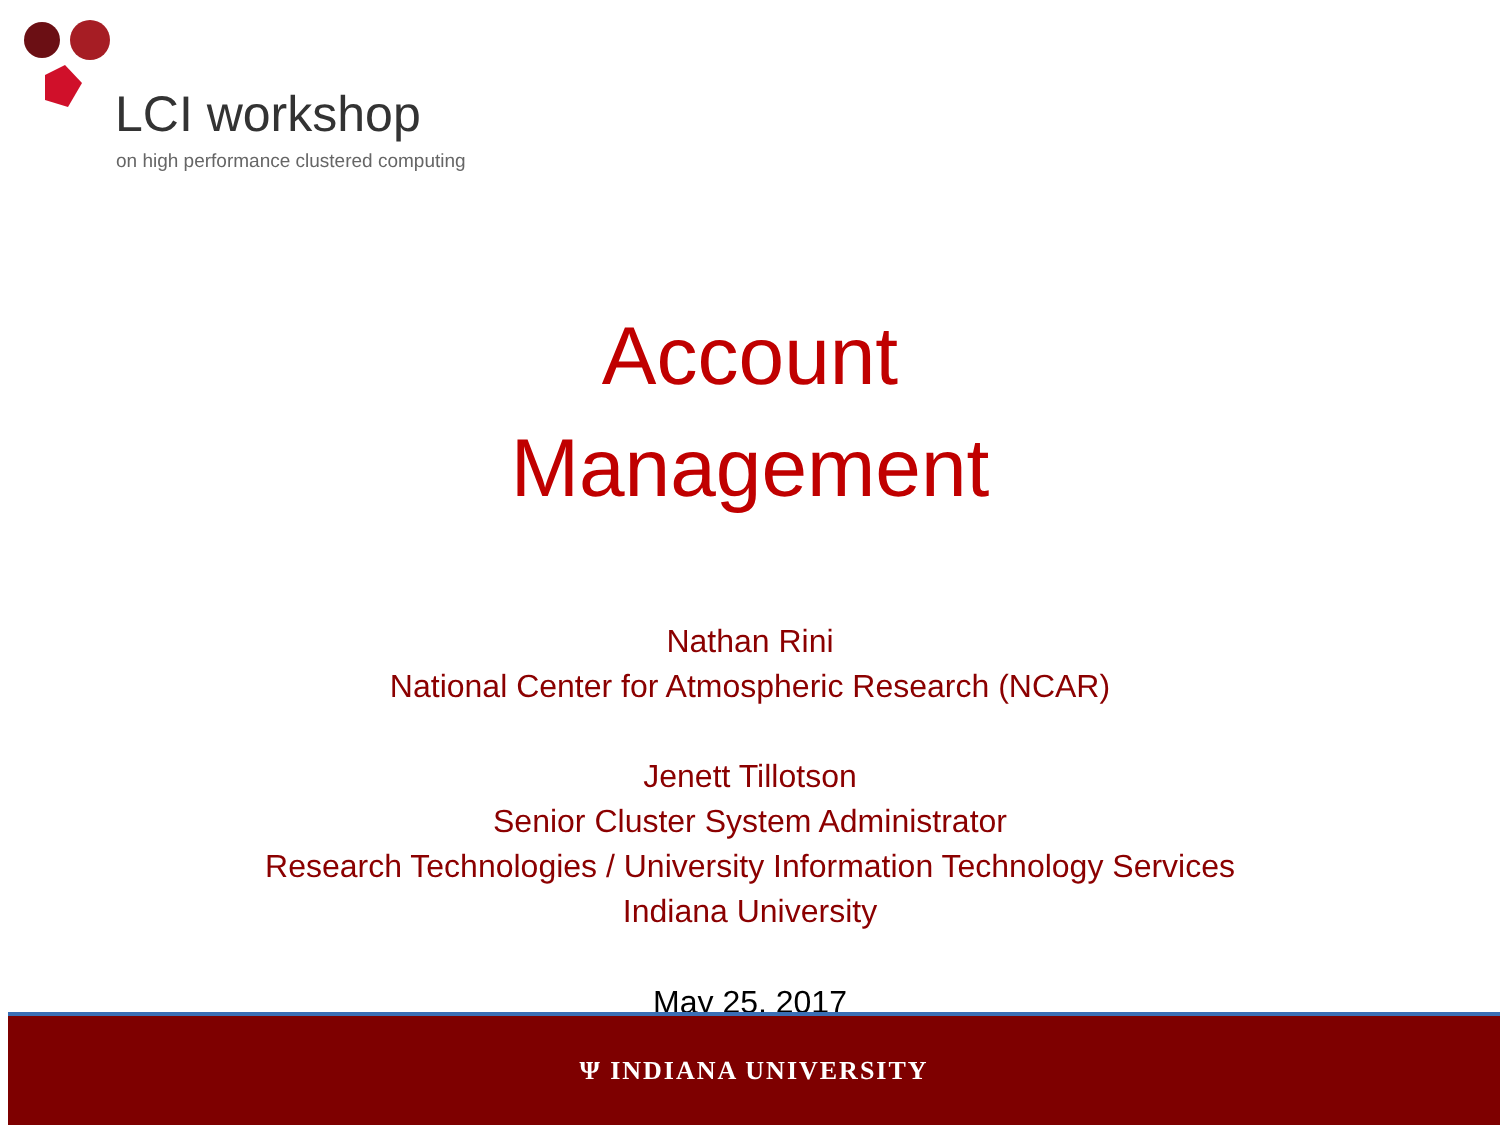LCI workshop
on high performance clustered computing
Account
Management
Nathan Rini
National Center for Atmospheric Research (NCAR)
Jenett Tillotson
Senior Cluster System Administrator
Research Technologies / University Information Technology Services
Indiana University
May 25, 2017
Ψ INDIANA UNIVERSITY